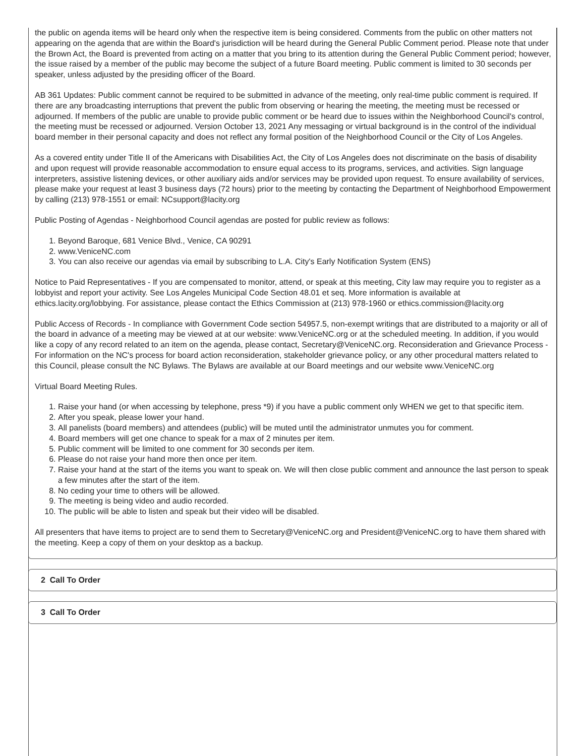the public on agenda items will be heard only when the respective item is being considered. Comments from the public on other matters not appearing on the agenda that are within the Board's jurisdiction will be heard during the General Public Comment period. Please note that under the Brown Act, the Board is prevented from acting on a matter that you bring to its attention during the General Public Comment period; however, the issue raised by a member of the public may become the subject of a future Board meeting. Public comment is limited to 30 seconds per speaker, unless adjusted by the presiding officer of the Board.
AB 361 Updates: Public comment cannot be required to be submitted in advance of the meeting, only real-time public comment is required. If there are any broadcasting interruptions that prevent the public from observing or hearing the meeting, the meeting must be recessed or adjourned. If members of the public are unable to provide public comment or be heard due to issues within the Neighborhood Council's control, the meeting must be recessed or adjourned. Version October 13, 2021 Any messaging or virtual background is in the control of the individual board member in their personal capacity and does not reflect any formal position of the Neighborhood Council or the City of Los Angeles.
As a covered entity under Title II of the Americans with Disabilities Act, the City of Los Angeles does not discriminate on the basis of disability and upon request will provide reasonable accommodation to ensure equal access to its programs, services, and activities. Sign language interpreters, assistive listening devices, or other auxiliary aids and/or services may be provided upon request. To ensure availability of services, please make your request at least 3 business days (72 hours) prior to the meeting by contacting the Department of Neighborhood Empowerment by calling (213) 978-1551 or email: NCsupport@lacity.org
Public Posting of Agendas - Neighborhood Council agendas are posted for public review as follows:
1. Beyond Baroque, 681 Venice Blvd., Venice, CA 90291
2. www.VeniceNC.com
3. You can also receive our agendas via email by subscribing to L.A. City's Early Notification System (ENS)
Notice to Paid Representatives - If you are compensated to monitor, attend, or speak at this meeting, City law may require you to register as a lobbyist and report your activity. See Los Angeles Municipal Code Section 48.01 et seq. More information is available at ethics.lacity.org/lobbying. For assistance, please contact the Ethics Commission at (213) 978-1960 or ethics.commission@lacity.org
Public Access of Records - In compliance with Government Code section 54957.5, non-exempt writings that are distributed to a majority or all of the board in advance of a meeting may be viewed at at our website: www.VeniceNC.org or at the scheduled meeting. In addition, if you would like a copy of any record related to an item on the agenda, please contact, Secretary@VeniceNC.org. Reconsideration and Grievance Process - For information on the NC's process for board action reconsideration, stakeholder grievance policy, or any other procedural matters related to this Council, please consult the NC Bylaws. The Bylaws are available at our Board meetings and our website www.VeniceNC.org
Virtual Board Meeting Rules.
1. Raise your hand (or when accessing by telephone, press *9) if you have a public comment only WHEN we get to that specific item.
2. After you speak, please lower your hand.
3. All panelists (board members) and attendees (public) will be muted until the administrator unmutes you for comment.
4. Board members will get one chance to speak for a max of 2 minutes per item.
5. Public comment will be limited to one comment for 30 seconds per item.
6. Please do not raise your hand more then once per item.
7. Raise your hand at the start of the items you want to speak on. We will then close public comment and announce the last person to speak a few minutes after the start of the item.
8. No ceding your time to others will be allowed.
9. The meeting is being video and audio recorded.
10. The public will be able to listen and speak but their video will be disabled.
All presenters that have items to project are to send them to Secretary@VeniceNC.org and President@VeniceNC.org to have them shared with the meeting. Keep a copy of them on your desktop as a backup.
2 Call To Order
3 Call To Order